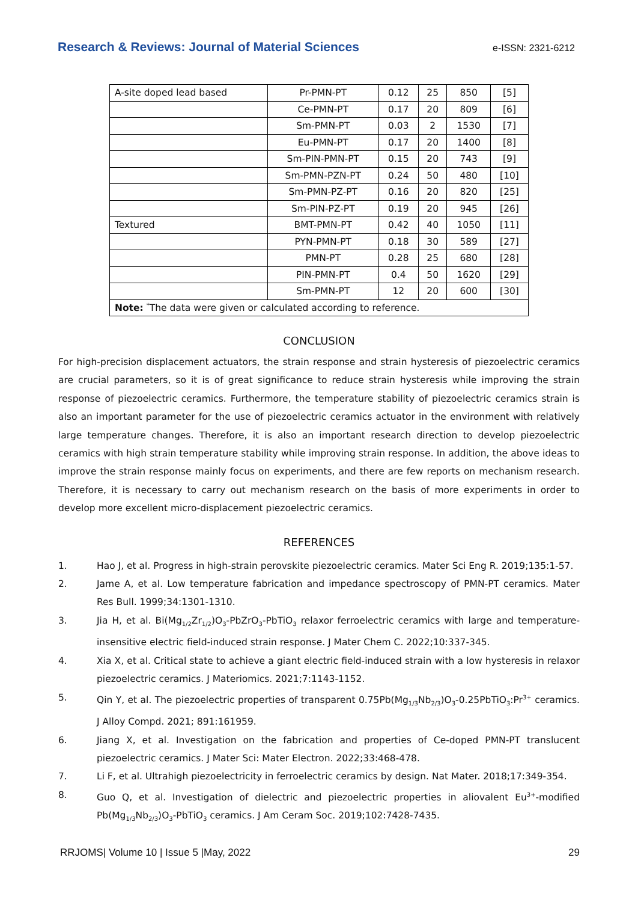Research & Reviews: Journal of Material Sciences e-ISSN: 2321-6212
| A-site doped lead based | Pr-PMN-PT | 0.12 | 25 | 850 | [5] |
| | Ce-PMN-PT | 0.17 | 20 | 809 | [6] |
| | Sm-PMN-PT | 0.03 | 2 | 1530 | [7] |
| | Eu-PMN-PT | 0.17 | 20 | 1400 | [8] |
| | Sm-PIN-PMN-PT | 0.15 | 20 | 743 | [9] |
| | Sm-PMN-PZN-PT | 0.24 | 50 | 480 | [10] |
| | Sm-PMN-PZ-PT | 0.16 | 20 | 820 | [25] |
| | Sm-PIN-PZ-PT | 0.19 | 20 | 945 | [26] |
| Textured | BMT-PMN-PT | 0.42 | 40 | 1050 | [11] |
| | PYN-PMN-PT | 0.18 | 30 | 589 | [27] |
| | PMN-PT | 0.28 | 25 | 680 | [28] |
| | PIN-PMN-PT | 0.4 | 50 | 1620 | [29] |
| | Sm-PMN-PT | 12 | 20 | 600 | [30] |
| Note: <sup>*</sup>The data were given or calculated according to reference. | | | | | |
CONCLUSION
For high-precision displacement actuators, the strain response and strain hysteresis of piezoelectric ceramics are crucial parameters, so it is of great significance to reduce strain hysteresis while improving the strain response of piezoelectric ceramics. Furthermore, the temperature stability of piezoelectric ceramics strain is also an important parameter for the use of piezoelectric ceramics actuator in the environment with relatively large temperature changes. Therefore, it is also an important research direction to develop piezoelectric ceramics with high strain temperature stability while improving strain response. In addition, the above ideas to improve the strain response mainly focus on experiments, and there are few reports on mechanism research. Therefore, it is necessary to carry out mechanism research on the basis of more experiments in order to develop more excellent micro-displacement piezoelectric ceramics.
REFERENCES
1. Hao J, et al. Progress in high-strain perovskite piezoelectric ceramics. Mater Sci Eng R. 2019;135:1-57.
2. Jame A, et al. Low temperature fabrication and impedance spectroscopy of PMN-PT ceramics. Mater Res Bull. 1999;34:1301-1310.
3. Jia H, et al. Bi(Mg<sub>1/2</sub>Zr<sub>1/2</sub>)O<sub>3</sub>-PbZrO<sub>3</sub>-PbTiO<sub>3</sub> relaxor ferroelectric ceramics with large and temperature-insensitive electric field-induced strain response. J Mater Chem C. 2022;10:337-345.
4. Xia X, et al. Critical state to achieve a giant electric field-induced strain with a low hysteresis in relaxor piezoelectric ceramics. J Materiomics. 2021;7:1143-1152.
5. Qin Y, et al. The piezoelectric properties of transparent 0.75Pb(Mg<sub>1/3</sub>Nb<sub>2/3</sub>)O<sub>3</sub>-0.25PbTiO<sub>3</sub>:Pr<sup>3+</sup> ceramics. J Alloy Compd. 2021; 891:161959.
6. Jiang X, et al. Investigation on the fabrication and properties of Ce-doped PMN-PT translucent piezoelectric ceramics. J Mater Sci: Mater Electron. 2022;33:468-478.
7. Li F, et al. Ultrahigh piezoelectricity in ferroelectric ceramics by design. Nat Mater. 2018;17:349-354.
8. Guo Q, et al. Investigation of dielectric and piezoelectric properties in aliovalent Eu<sup>3+</sup>-modified Pb(Mg<sub>1/3</sub>Nb<sub>2/3</sub>)O<sub>3</sub>-PbTiO<sub>3</sub> ceramics. J Am Ceram Soc. 2019;102:7428-7435.
RRJOMS| Volume 10 | Issue 5 |May, 2022 29